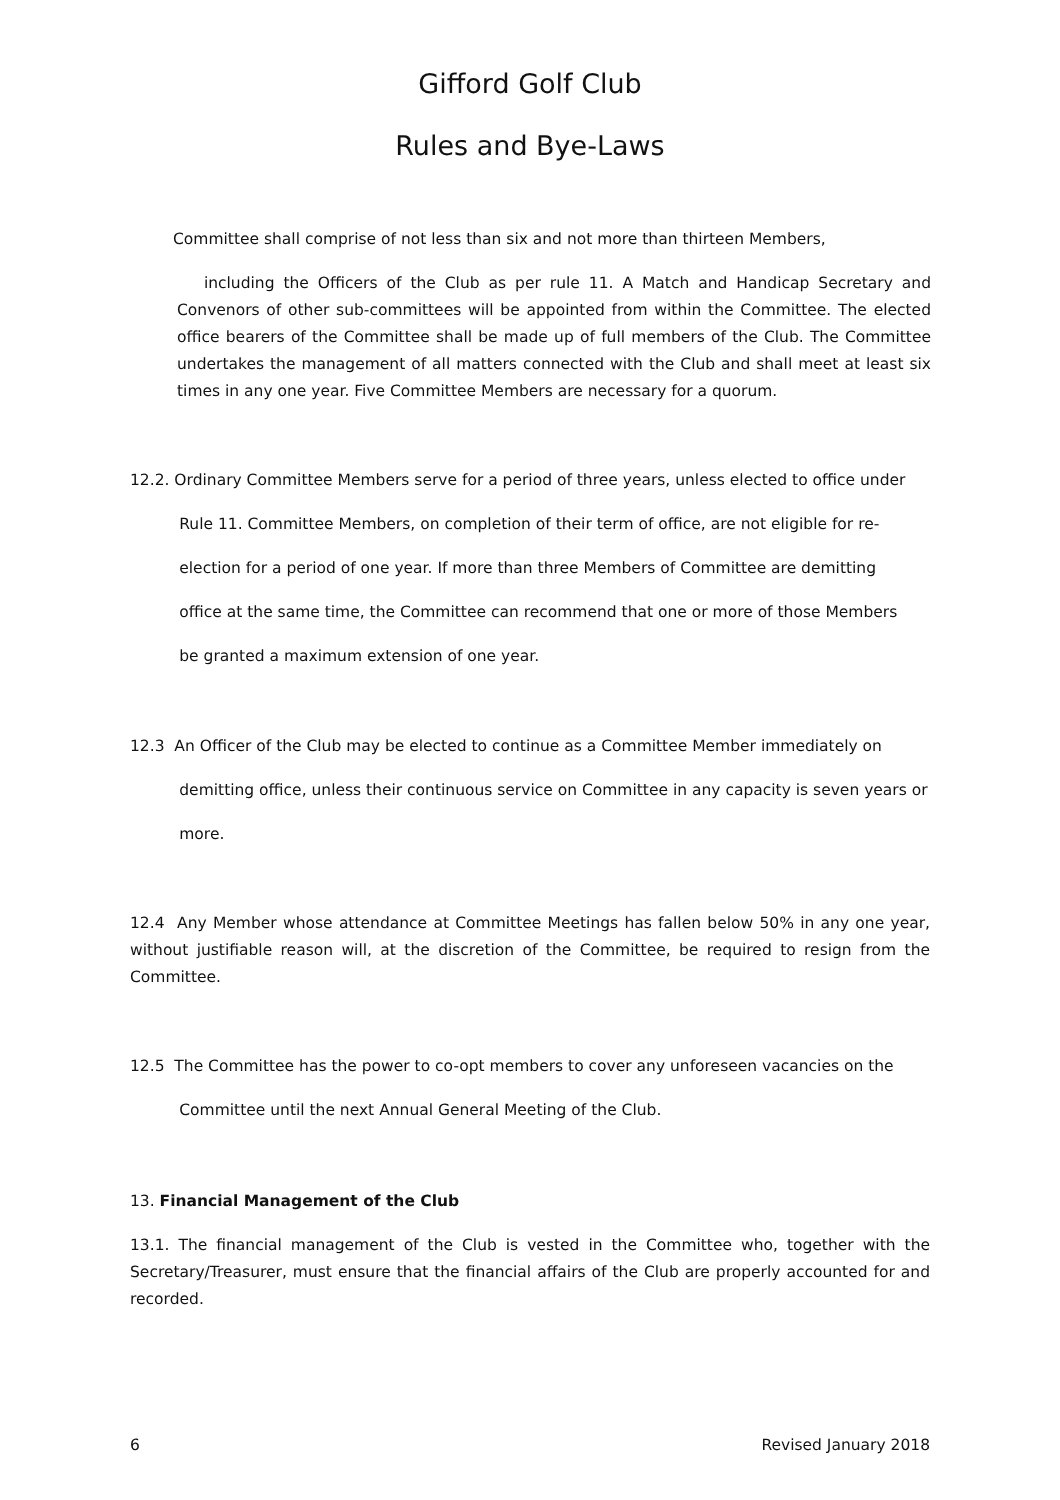Gifford Golf Club
Rules and Bye-Laws
Committee shall comprise of not less than six and not more than thirteen Members,
including the Officers of the Club as per rule 11. A Match and Handicap Secretary and Convenors of other sub-committees will be appointed from within the Committee. The elected office bearers of the Committee shall be made up of full members of the Club. The Committee undertakes the management of all matters connected with the Club and shall meet at least six times in any one year. Five Committee Members are necessary for a quorum.
12.2. Ordinary Committee Members serve for a period of three years, unless elected to office under
Rule 11. Committee Members, on completion of their term of office, are not eligible for re-
election for a period of one year. If more than three Members of Committee are demitting
office at the same time, the Committee can recommend that one or more of those Members
be granted a maximum extension of one year.
12.3 An Officer of the Club may be elected to continue as a Committee Member immediately on
demitting office, unless their continuous service on Committee in any capacity is seven years or
more.
12.4 Any Member whose attendance at Committee Meetings has fallen below 50% in any one year, without justifiable reason will, at the discretion of the Committee, be required to resign from the Committee.
12.5 The Committee has the power to co-opt members to cover any unforeseen vacancies on the
Committee until the next Annual General Meeting of the Club.
13. Financial Management of the Club
13.1. The financial management of the Club is vested in the Committee who, together with the Secretary/Treasurer, must ensure that the financial affairs of the Club are properly accounted for and recorded.
6 Revised January 2018